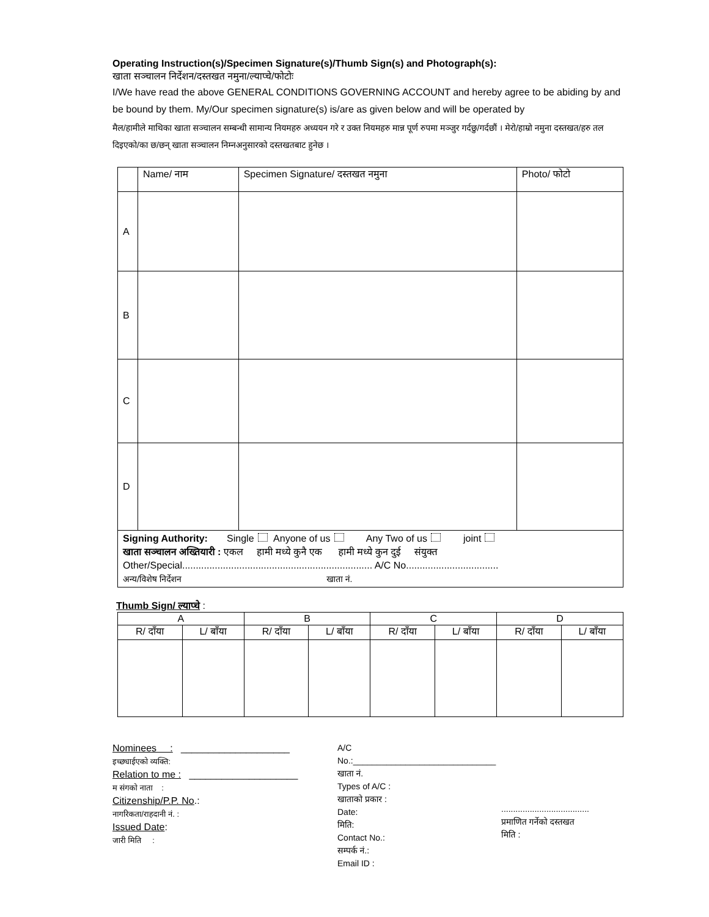Operating Instruction(s)/Specimen Signature(s)/Thumb Sign(s) and Photograph(s):
खाता सञ्चालन निर्देशन/दस्तखत नमुना/ल्याप्चे/फोटोः
I/We have read the above GENERAL CONDITIONS GOVERNING ACCOUNT and hereby agree to be abiding by and be bound by them. My/Our specimen signature(s) is/are as given below and will be operated by
मैल/हामीले माथिका खाता सञ्चालन सम्बन्धी सामान्य नियमहरु अध्ययन गरे र उक्त नियमहरु मान्न पूर्ण रुपमा मञ्जुर गर्दछु/गर्दछौं । मेरो/हाम्रो नमुना दस्तखत/हरु तल दिइएको/का छ/छन् खाता सञ्चालन निम्नअनुसारको दस्तखतबाट हुनेछ ।
| | Name/ नाम | Specimen Signature/ दस्तखत नमुना | Photo/ फोटो |
| --- | --- | --- | --- |
| A | | | |
| B | | | |
| C | | | |
| D | | | |
| Signing Authority: Single Anyone of us Any Two of us joint खाता सञ्चालन अख्तियारी : एकल हामी मध्ये कुनै एक हामी मध्ये कुन दुई संयुक्त Other/Special...................................................................... A/C No.................................. अन्य/विशेष निर्देशन खाता नं. | | | |
Thumb Sign/ ल्याप्चे :
| A | | B | | C | | D | |
| --- | --- | --- | --- | --- | --- | --- | --- |
| R/ दाँया | L/ बाँया | R/ दाँया | L/ बाँया | R/ दाँया | L/ बाँया | R/ दाँया | L/ बाँया |
Nominees : ____________________
इच्छ्याईएको व्यक्ति:
Relation to me : ____________________
म संगको नाता :
Citizenship/P.P. No.:
नागरिकता/राहदानी नं. :
Issued Date:
जारी मिति :
A/C
No.:______________________________
खाता नं.
Types of A/C :
खाताको प्रकार :
Date:
मिति:
Contact No.:
सम्पर्क नं.:
Email ID :
.....................................
प्रमाणित गर्नेको दस्तखत
मिति :